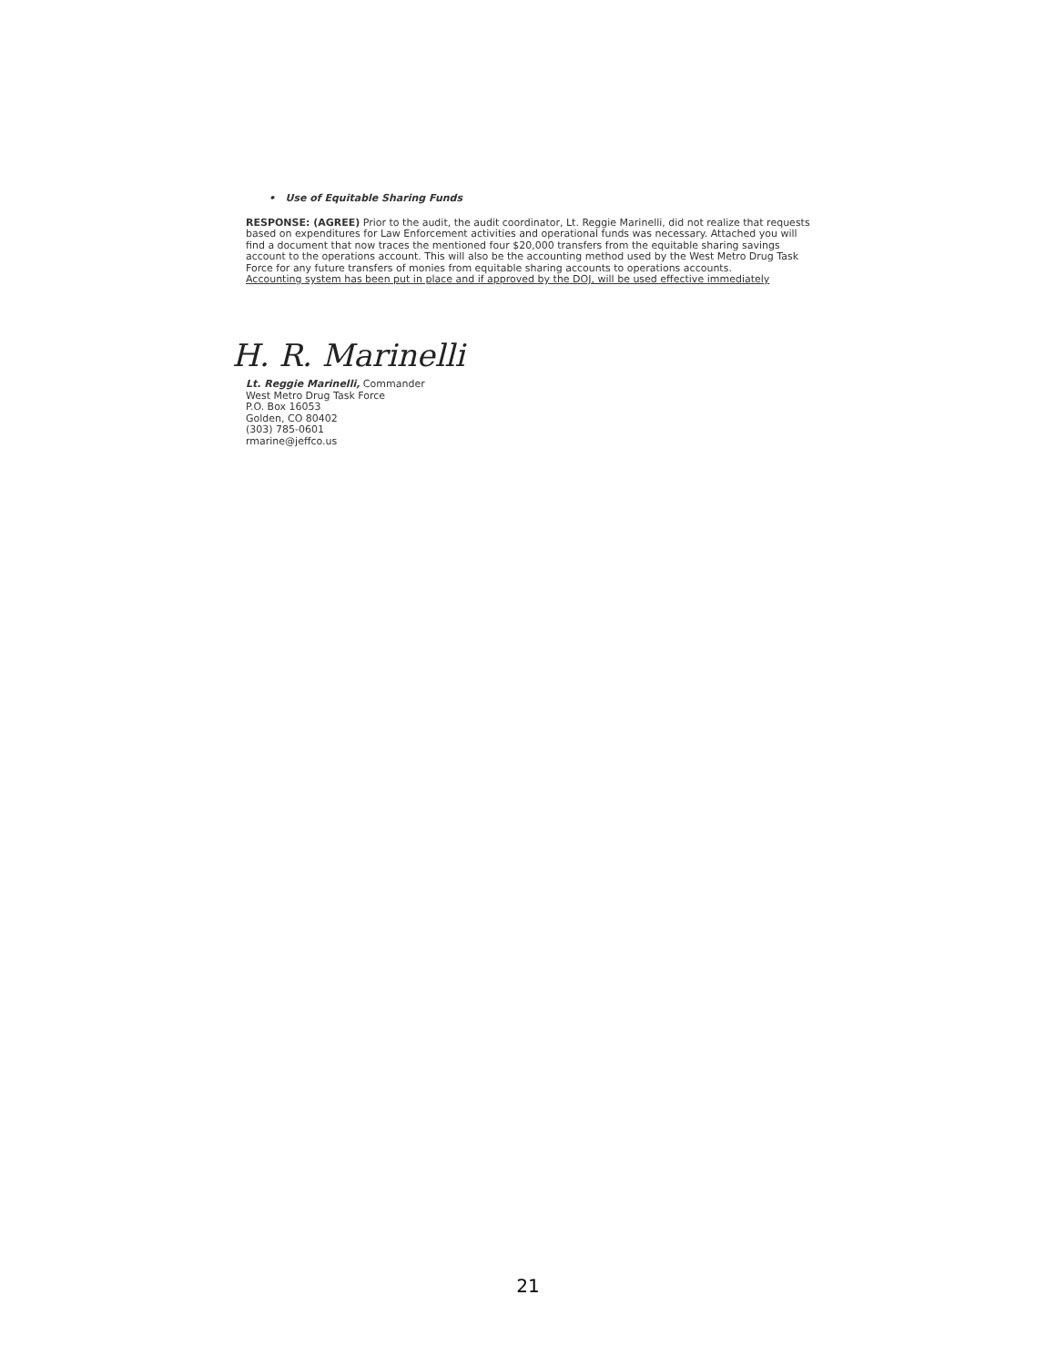• Use of Equitable Sharing Funds
RESPONSE: (AGREE) Prior to the audit, the audit coordinator, Lt. Reggie Marinelli, did not realize that requests based on expenditures for Law Enforcement activities and operational funds was necessary. Attached you will find a document that now traces the mentioned four $20,000 transfers from the equitable sharing savings account to the operations account. This will also be the accounting method used by the West Metro Drug Task Force for any future transfers of monies from equitable sharing accounts to operations accounts.
Accounting system has been put in place and if approved by the DOJ, will be used effective immediately
H. R. Marinelli
Lt. Reggie Marinelli, Commander
West Metro Drug Task Force
P.O. Box 16053
Golden, CO 80402
(303) 785-0601
rmarine@jeffco.us
21